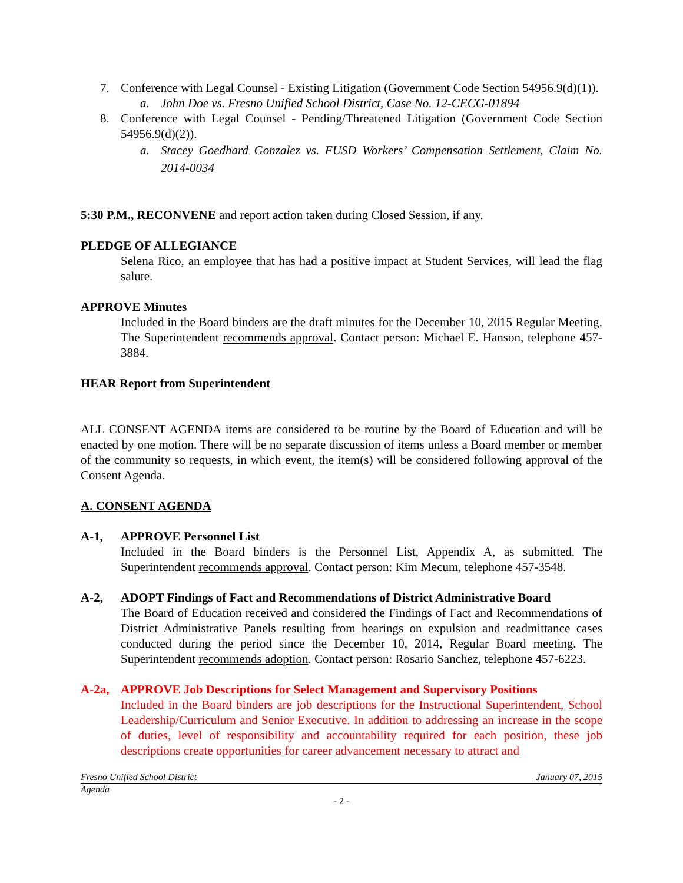7. Conference with Legal Counsel - Existing Litigation (Government Code Section 54956.9(d)(1)).
a. John Doe vs. Fresno Unified School District, Case No. 12-CECG-01894
8. Conference with Legal Counsel - Pending/Threatened Litigation (Government Code Section 54956.9(d)(2)).
a. Stacey Goedhard Gonzalez vs. FUSD Workers’ Compensation Settlement, Claim No. 2014-0034
5:30 P.M., RECONVENE and report action taken during Closed Session, if any.
PLEDGE OF ALLEGIANCE
Selena Rico, an employee that has had a positive impact at Student Services, will lead the flag salute.
APPROVE Minutes
Included in the Board binders are the draft minutes for the December 10, 2015 Regular Meeting. The Superintendent recommends approval. Contact person: Michael E. Hanson, telephone 457-3884.
HEAR Report from Superintendent
ALL CONSENT AGENDA items are considered to be routine by the Board of Education and will be enacted by one motion. There will be no separate discussion of items unless a Board member or member of the community so requests, in which event, the item(s) will be considered following approval of the Consent Agenda.
A. CONSENT AGENDA
A-1, APPROVE Personnel List
Included in the Board binders is the Personnel List, Appendix A, as submitted. The Superintendent recommends approval. Contact person: Kim Mecum, telephone 457-3548.
A-2, ADOPT Findings of Fact and Recommendations of District Administrative Board
The Board of Education received and considered the Findings of Fact and Recommendations of District Administrative Panels resulting from hearings on expulsion and readmittance cases conducted during the period since the December 10, 2014, Regular Board meeting. The Superintendent recommends adoption. Contact person: Rosario Sanchez, telephone 457-6223.
A-2a, APPROVE Job Descriptions for Select Management and Supervisory Positions
Included in the Board binders are job descriptions for the Instructional Superintendent, School Leadership/Curriculum and Senior Executive. In addition to addressing an increase in the scope of duties, level of responsibility and accountability required for each position, these job descriptions create opportunities for career advancement necessary to attract and
Fresno Unified School District January 07, 2015
Agenda
- 2 -